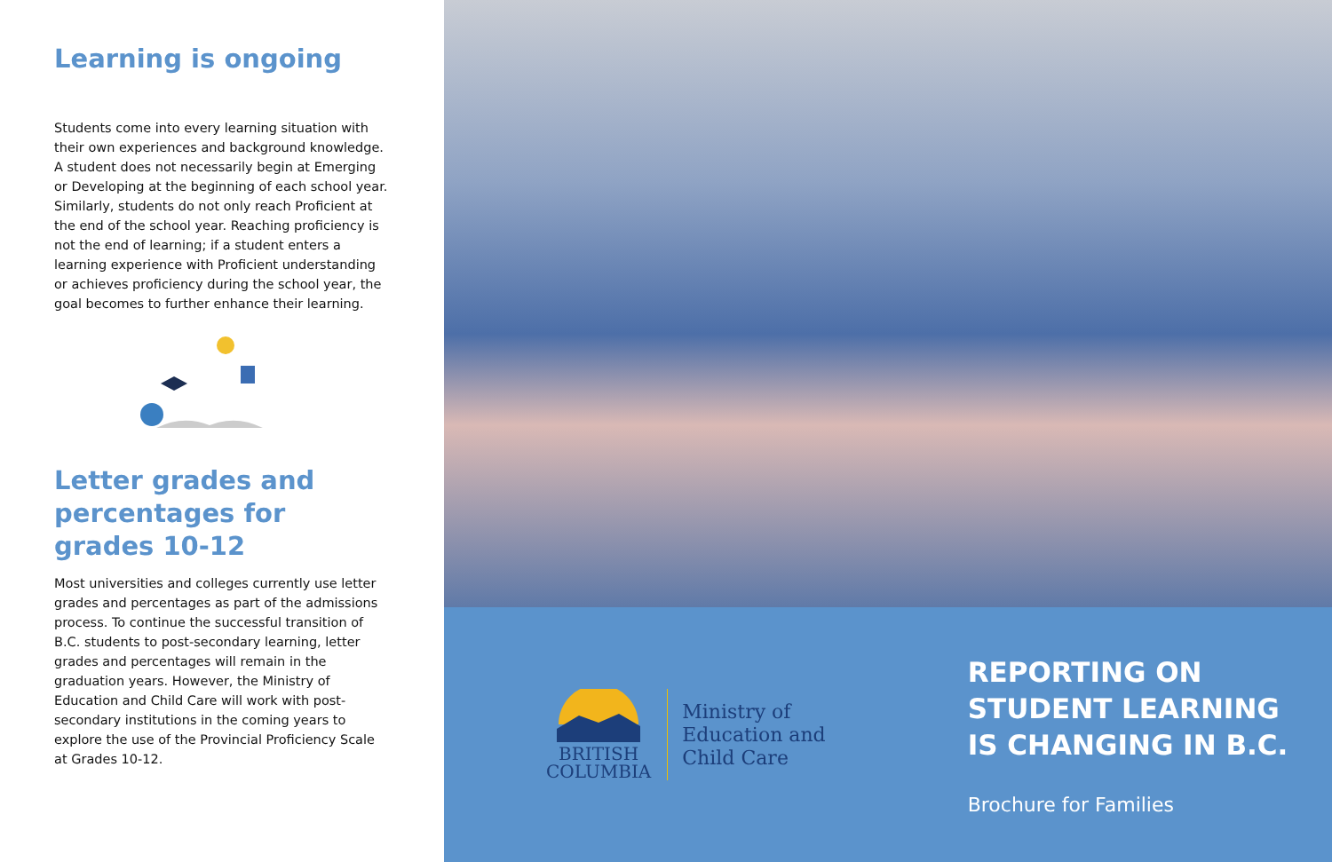Learning is ongoing
Students come into every learning situation with their own experiences and background knowledge. A student does not necessarily begin at Emerging or Developing at the beginning of each school year. Similarly, students do not only reach Proficient at the end of the school year. Reaching proficiency is not the end of learning; if a student enters a learning experience with Proficient understanding or achieves proficiency during the school year, the goal becomes to further enhance their learning.
Letter grades and percentages for grades 10-12
Most universities and colleges currently use letter grades and percentages as part of the admissions process. To continue the successful transition of B.C. students to post-secondary learning, letter grades and percentages will remain in the graduation years. However, the Ministry of Education and Child Care will work with post-secondary institutions in the coming years to explore the use of the Provincial Proficiency Scale at Grades 10-12.
BRITISH
COLUMBIA
Ministry of
Education and
Child Care
REPORTING ON
STUDENT LEARNING
IS CHANGING IN B.C.
Brochure for Families